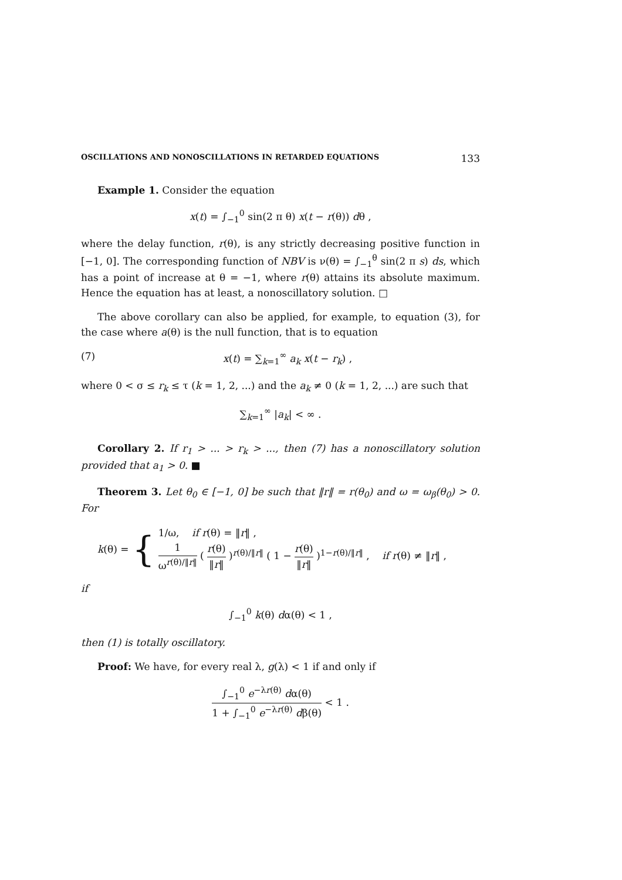OSCILLATIONS AND NONOSCILLATIONS IN RETARDED EQUATIONS 133
Example 1. Consider the equation
x(t) = ∫<sub>−1</sub><sup>0</sup> sin(2 π θ) x(t − r(θ)) dθ ,
where the delay function, r(θ), is any strictly decreasing positive function in [−1, 0]. The corresponding function of NBV is ν(θ) = ∫<sub>−1</sub><sup>θ</sup> sin(2 π s) ds, which has a point of increase at θ = −1, where r(θ) attains its absolute maximum. Hence the equation has at least, a nonoscillatory solution. □
The above corollary can also be applied, for example, to equation (3), for the case where a(θ) is the null function, that is to equation
(7) x(t) = ∑<sub>k=1</sub><sup>∞</sup> a<sub>k</sub> x(t − r<sub>k</sub>) ,
where 0 < σ ≤ r<sub>k</sub> ≤ τ (k = 1, 2, ...) and the a<sub>k</sub> ≠ 0 (k = 1, 2, ...) are such that
∑<sub>k=1</sub><sup>∞</sup> |a<sub>k</sub>| < ∞ .
Corollary 2. If r<sub>1</sub> > ... > r<sub>k</sub> > ..., then (7) has a nonoscillatory solution provided that a<sub>1</sub> > 0. ■
Theorem 3. Let θ<sub>0</sub> ∈ [−1, 0] be such that ‖r‖ = r(θ<sub>0</sub>) and ω = ω<sub>β</sub>(θ<sub>0</sub>) > 0. For
k(θ) = {
1/ω, if r(θ) = ‖r‖ ,
1 ω<sup>r(θ)/‖r‖</sup> ( r(θ) ‖r‖ )<sup>r(θ)/‖r‖</sup> ( 1 − r(θ) ‖r‖ )<sup>1−r(θ)/‖r‖</sup> , if r(θ) ≠ ‖r‖ ,
if
∫<sub>−1</sub><sup>0</sup> k(θ) dα(θ) < 1 ,
then (1) is totally oscillatory.
Proof: We have, for every real λ, g(λ) < 1 if and only if
∫<sub>−1</sub><sup>0</sup> e<sup>−λr(θ)</sup> dα(θ) 1 + ∫<sub>−1</sub><sup>0</sup> e<sup>−λr(θ)</sup> dβ(θ) < 1 .